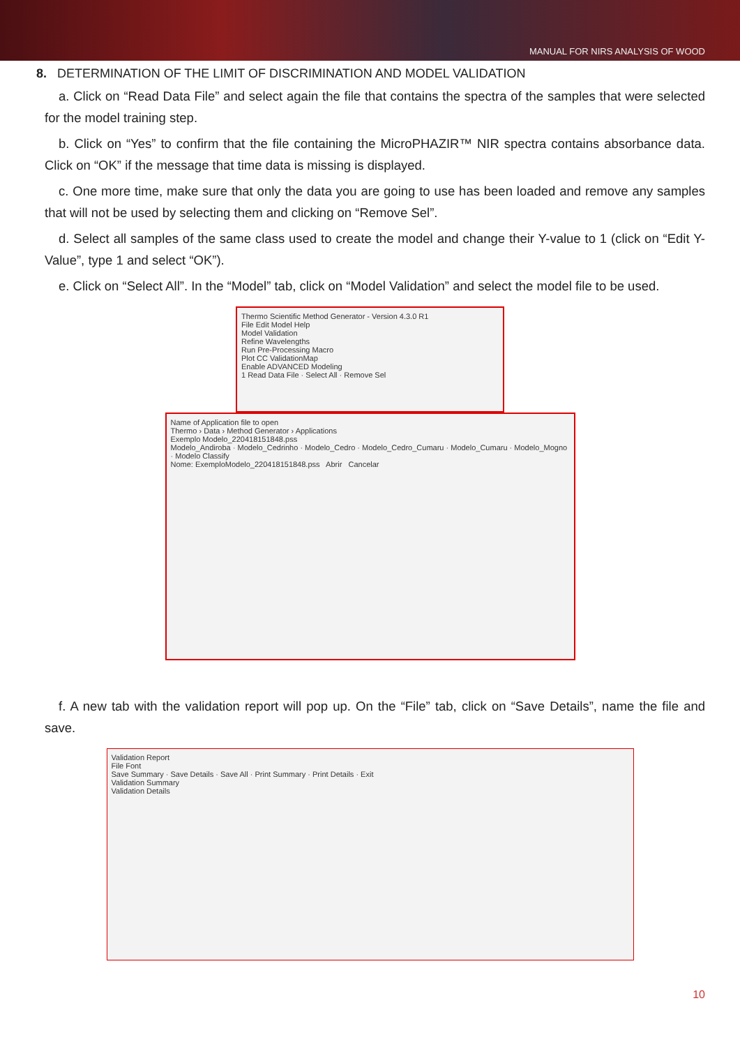MANUAL FOR NIRS ANALYSIS OF WOOD
8. DETERMINATION OF THE LIMIT OF DISCRIMINATION AND MODEL VALIDATION
a. Click on “Read Data File” and select again the file that contains the spectra of the samples that were selected for the model training step.
b. Click on “Yes” to confirm that the file containing the MicroPHAZIR™ NIR spectra contains absorbance data. Click on “OK” if the message that time data is missing is displayed.
c. One more time, make sure that only the data you are going to use has been loaded and remove any samples that will not be used by selecting them and clicking on “Remove Sel”.
d. Select all samples of the same class used to create the model and change their Y-value to 1 (click on “Edit Y-Value”, type 1 and select “OK”).
e. Click on “Select All”. In the “Model” tab, click on “Model Validation” and select the model file to be used.
Thermo Scientific Method Generator - Version 4.3.0 R1
File Edit Model Help
Model Validation
Refine Wavelengths
Run Pre-Processing Macro
Plot CC ValidationMap
Enable ADVANCED Modeling
1 Read Data File · Select All · Remove Sel
Name of Application file to open
Thermo › Data › Method Generator › Applications
Exemplo Modelo_220418151848.pss
Modelo_Andiroba · Modelo_Cedrinho · Modelo_Cedro · Modelo_Cedro_Cumaru · Modelo_Cumaru · Modelo_Mogno · Modelo Classify
Nome: ExemploModelo_220418151848.pss Abrir Cancelar
f. A new tab with the validation report will pop up. On the “File” tab, click on “Save Details”, name the file and save.
Validation Report
File Font
Save Summary · Save Details · Save All · Print Summary · Print Details · Exit
Validation Summary
Validation Details
10